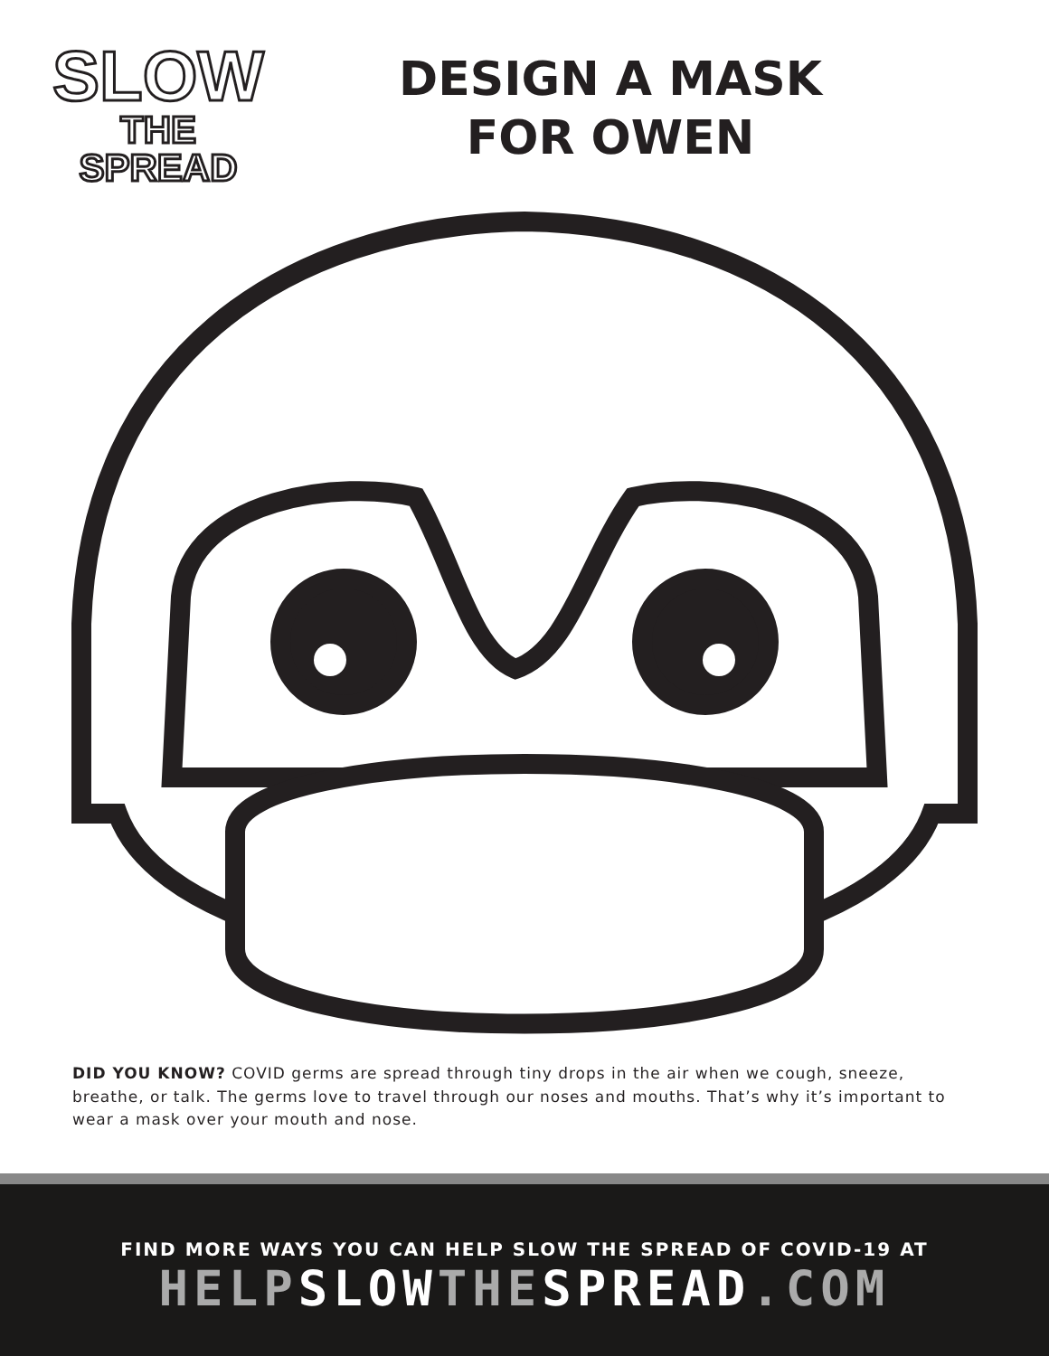SLOW
THE SPREAD
DESIGN A MASK
FOR OWEN
DID YOU KNOW? COVID germs are spread through tiny drops in the air when we cough, sneeze, breathe, or talk. The germs love to travel through our noses and mouths. That’s why it’s important to wear a mask over your mouth and nose.
FIND MORE WAYS YOU CAN HELP SLOW THE SPREAD OF COVID-19 AT
HELPSLOWTHESPREAD.COM